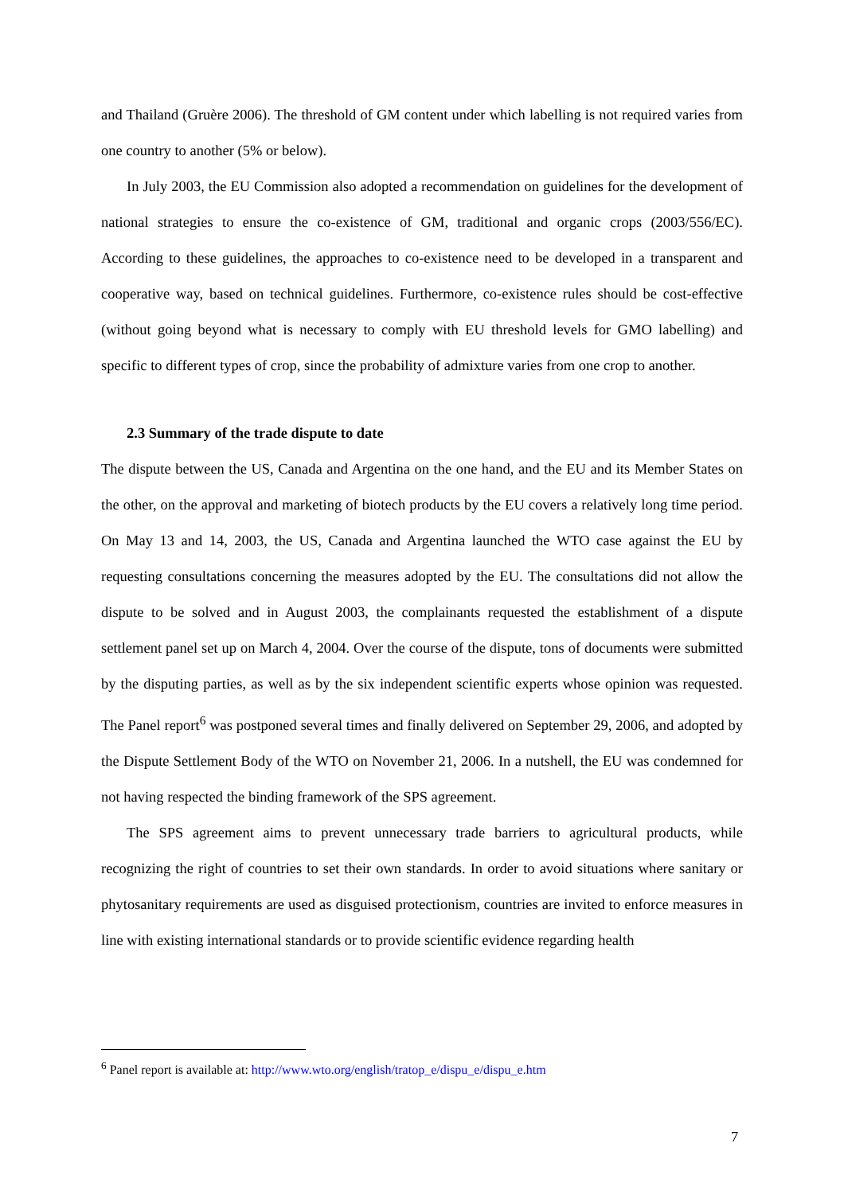and Thailand (Gruère 2006). The threshold of GM content under which labelling is not required varies from one country to another (5% or below).
In July 2003, the EU Commission also adopted a recommendation on guidelines for the development of national strategies to ensure the co-existence of GM, traditional and organic crops (2003/556/EC). According to these guidelines, the approaches to co-existence need to be developed in a transparent and cooperative way, based on technical guidelines. Furthermore, co-existence rules should be cost-effective (without going beyond what is necessary to comply with EU threshold levels for GMO labelling) and specific to different types of crop, since the probability of admixture varies from one crop to another.
2.3 Summary of the trade dispute to date
The dispute between the US, Canada and Argentina on the one hand, and the EU and its Member States on the other, on the approval and marketing of biotech products by the EU covers a relatively long time period. On May 13 and 14, 2003, the US, Canada and Argentina launched the WTO case against the EU by requesting consultations concerning the measures adopted by the EU. The consultations did not allow the dispute to be solved and in August 2003, the complainants requested the establishment of a dispute settlement panel set up on March 4, 2004. Over the course of the dispute, tons of documents were submitted by the disputing parties, as well as by the six independent scientific experts whose opinion was requested. The Panel report<sup>6</sup> was postponed several times and finally delivered on September 29, 2006, and adopted by the Dispute Settlement Body of the WTO on November 21, 2006. In a nutshell, the EU was condemned for not having respected the binding framework of the SPS agreement.
The SPS agreement aims to prevent unnecessary trade barriers to agricultural products, while recognizing the right of countries to set their own standards. In order to avoid situations where sanitary or phytosanitary requirements are used as disguised protectionism, countries are invited to enforce measures in line with existing international standards or to provide scientific evidence regarding health
<sup>6</sup> Panel report is available at: http://www.wto.org/english/tratop_e/dispu_e/dispu_e.htm
7